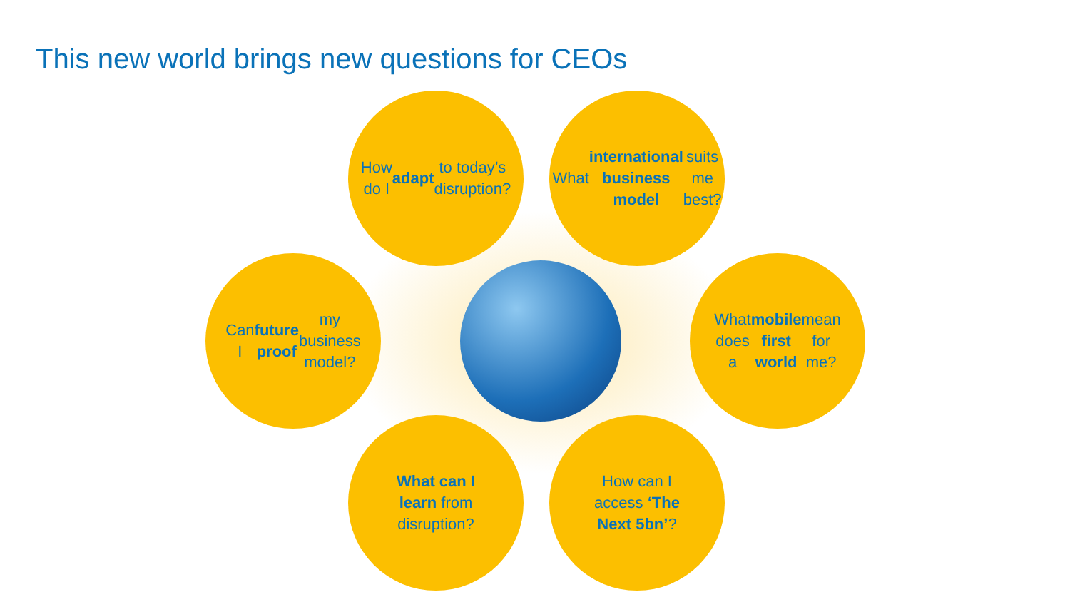This new world brings new questions for CEOs
How do I adapt to today’s disruption?
What international business model suits me best?
Can I future proof my business model?
What does a mobile first world mean for me?
What can I learn from disruption?
How can I access ‘The Next 5bn’?